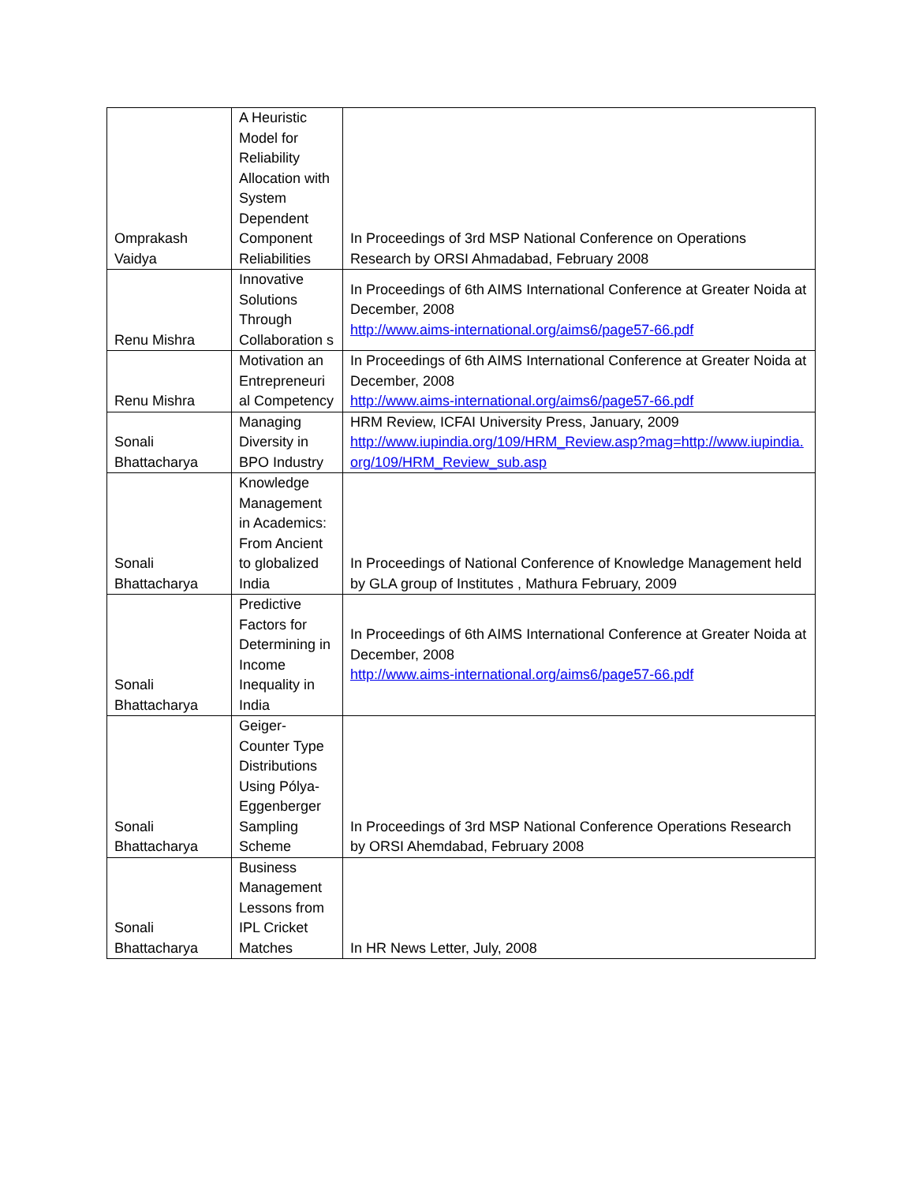| Omprakash Vaidya | A Heuristic Model for Reliability Allocation with System Dependent Component Reliabilities | In Proceedings of 3rd MSP National Conference on Operations Research by ORSI Ahmadabad, February 2008 |
| Renu Mishra | Innovative Solutions Through Collaboration s | In Proceedings of 6th AIMS International Conference at Greater Noida at December, 2008 http://www.aims-international.org/aims6/page57-66.pdf |
| Renu Mishra | Motivation an Entrepreneuri al Competency | In Proceedings of 6th AIMS International Conference at Greater Noida at December, 2008 http://www.aims-international.org/aims6/page57-66.pdf |
| Sonali Bhattacharya | Managing Diversity in BPO Industry | HRM Review, ICFAI University Press, January, 2009 http://www.iupindia.org/109/HRM_Review.asp?mag=http://www.iupindia.org/109/HRM_Review_sub.asp |
| Sonali Bhattacharya | Knowledge Management in Academics: From Ancient to globalized India | In Proceedings of National Conference of Knowledge Management held by GLA group of Institutes , Mathura February, 2009 |
| Sonali Bhattacharya | Predictive Factors for Determining in Income Inequality in India | In Proceedings of 6th AIMS International Conference at Greater Noida at December, 2008 http://www.aims-international.org/aims6/page57-66.pdf |
| Sonali Bhattacharya | Geiger-Counter Type Distributions Using Pólya-Eggenberger Sampling Scheme | In Proceedings of 3rd MSP National Conference Operations Research by ORSI Ahemdabad, February 2008 |
| Sonali Bhattacharya | Business Management Lessons from IPL Cricket Matches | In HR News Letter, July, 2008 |